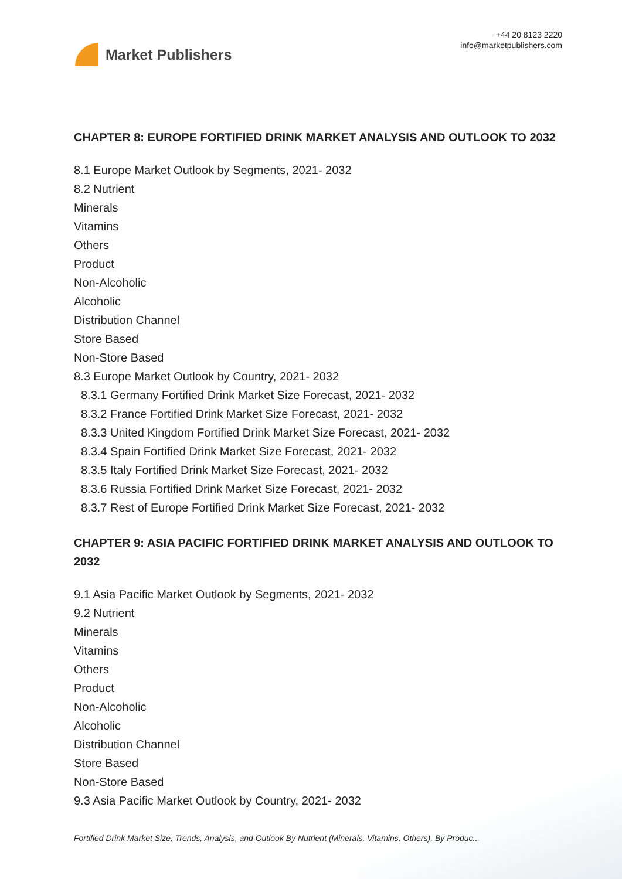Market Publishers
+44 20 8123 2220
info@marketpublishers.com
CHAPTER 8: EUROPE FORTIFIED DRINK MARKET ANALYSIS AND OUTLOOK TO 2032
8.1 Europe Market Outlook by Segments, 2021- 2032
8.2 Nutrient
Minerals
Vitamins
Others
Product
Non-Alcoholic
Alcoholic
Distribution Channel
Store Based
Non-Store Based
8.3 Europe Market Outlook by Country, 2021- 2032
8.3.1 Germany Fortified Drink Market Size Forecast, 2021- 2032
8.3.2 France Fortified Drink Market Size Forecast, 2021- 2032
8.3.3 United Kingdom Fortified Drink Market Size Forecast, 2021- 2032
8.3.4 Spain Fortified Drink Market Size Forecast, 2021- 2032
8.3.5 Italy Fortified Drink Market Size Forecast, 2021- 2032
8.3.6 Russia Fortified Drink Market Size Forecast, 2021- 2032
8.3.7 Rest of Europe Fortified Drink Market Size Forecast, 2021- 2032
CHAPTER 9: ASIA PACIFIC FORTIFIED DRINK MARKET ANALYSIS AND OUTLOOK TO 2032
9.1 Asia Pacific Market Outlook by Segments, 2021- 2032
9.2 Nutrient
Minerals
Vitamins
Others
Product
Non-Alcoholic
Alcoholic
Distribution Channel
Store Based
Non-Store Based
9.3 Asia Pacific Market Outlook by Country, 2021- 2032
Fortified Drink Market Size, Trends, Analysis, and Outlook By Nutrient (Minerals, Vitamins, Others), By Produc...